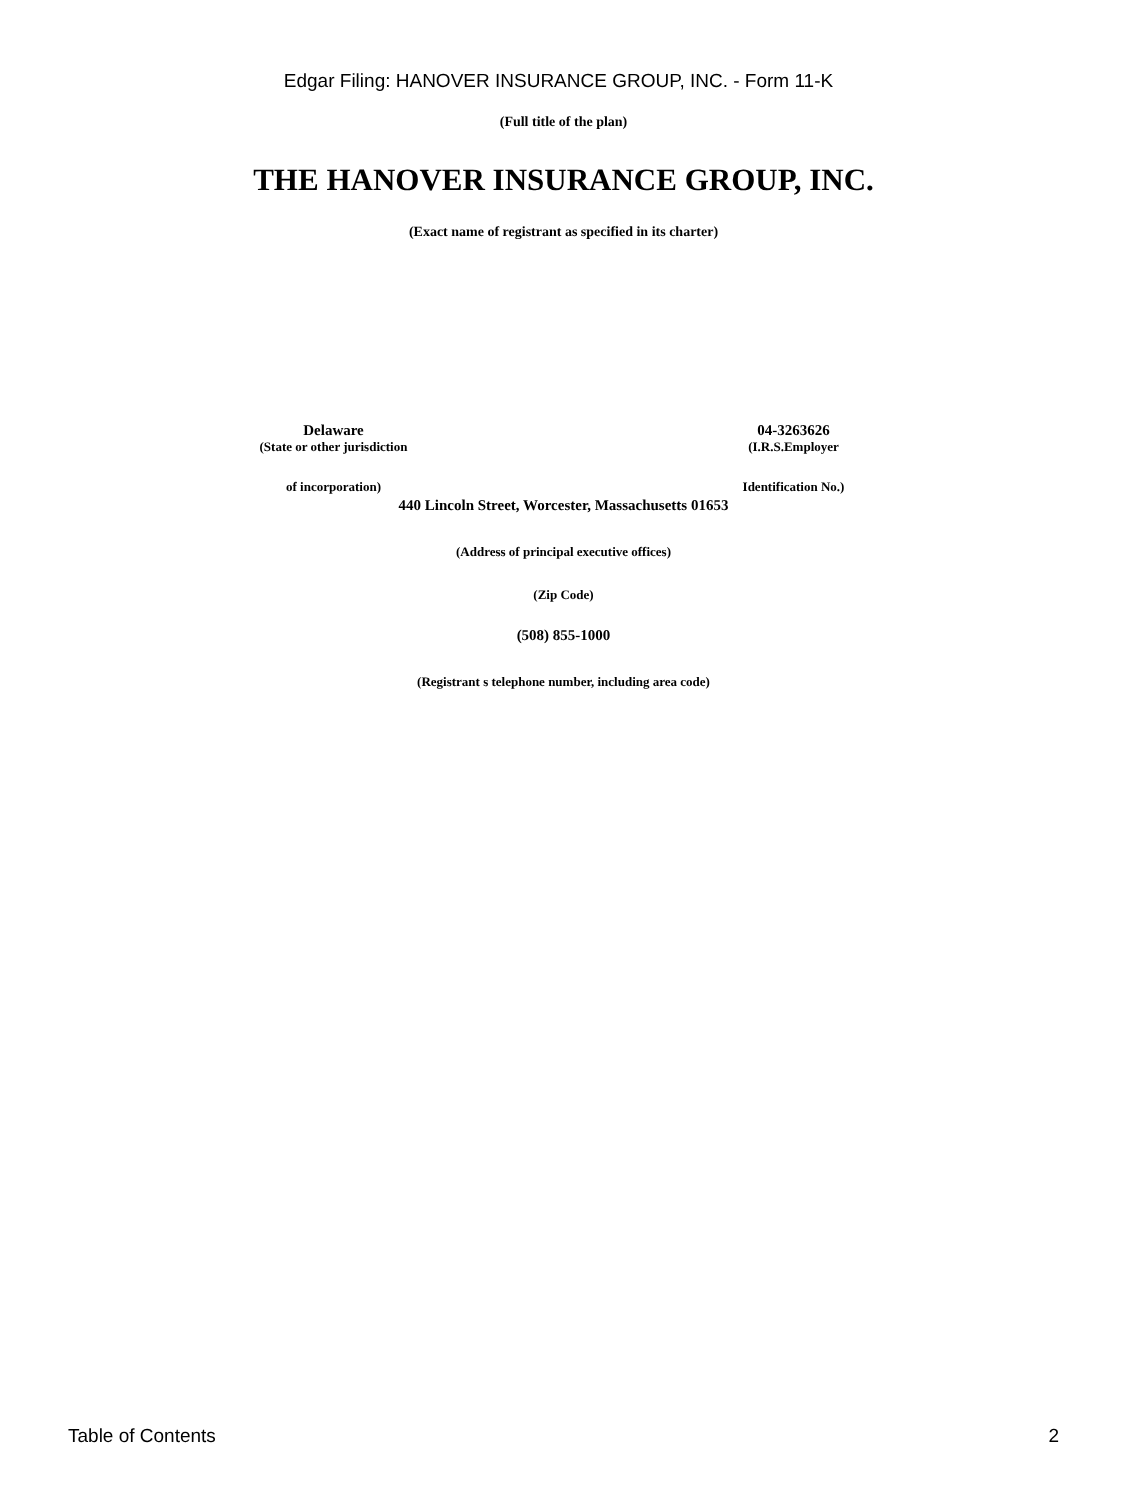Edgar Filing: HANOVER INSURANCE GROUP, INC. - Form 11-K
(Full title of the plan)
THE HANOVER INSURANCE GROUP, INC.
(Exact name of registrant as specified in its charter)
Delaware 04-3263626
(State or other jurisdiction
(I.R.S.Employer
of incorporation) Identification No.)
440 Lincoln Street, Worcester, Massachusetts 01653
(Address of principal executive offices)
(Zip Code)
(508) 855-1000
(Registrant s telephone number, including area code)
Table of Contents 2